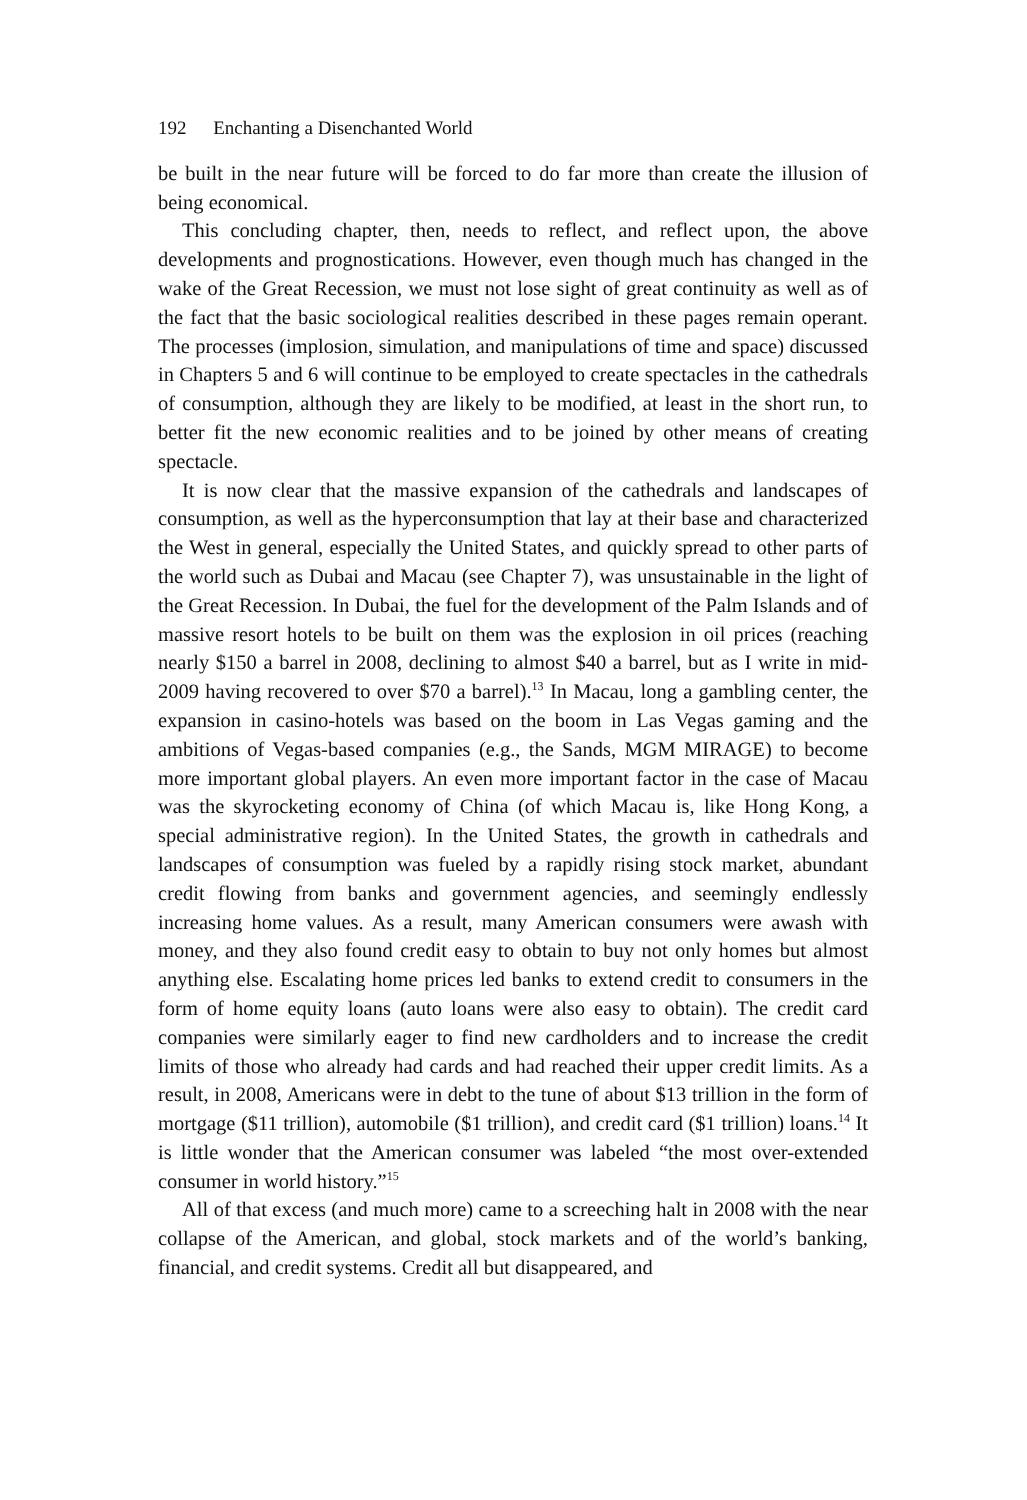192 Enchanting a Disenchanted World
be built in the near future will be forced to do far more than create the illusion of being economical.
This concluding chapter, then, needs to reflect, and reflect upon, the above developments and prognostications. However, even though much has changed in the wake of the Great Recession, we must not lose sight of great continuity as well as of the fact that the basic sociological realities described in these pages remain operant. The processes (implosion, simulation, and manipulations of time and space) discussed in Chapters 5 and 6 will continue to be employed to create spectacles in the cathedrals of consumption, although they are likely to be modified, at least in the short run, to better fit the new economic realities and to be joined by other means of creating spectacle.
It is now clear that the massive expansion of the cathedrals and landscapes of consumption, as well as the hyperconsumption that lay at their base and characterized the West in general, especially the United States, and quickly spread to other parts of the world such as Dubai and Macau (see Chapter 7), was unsustainable in the light of the Great Recession. In Dubai, the fuel for the development of the Palm Islands and of massive resort hotels to be built on them was the explosion in oil prices (reaching nearly $150 a barrel in 2008, declining to almost $40 a barrel, but as I write in mid-2009 having recovered to over $70 a barrel).<sup>13</sup> In Macau, long a gambling center, the expansion in casino-hotels was based on the boom in Las Vegas gaming and the ambitions of Vegas-based companies (e.g., the Sands, MGM MIRAGE) to become more important global players. An even more important factor in the case of Macau was the skyrocketing economy of China (of which Macau is, like Hong Kong, a special administrative region). In the United States, the growth in cathedrals and landscapes of consumption was fueled by a rapidly rising stock market, abundant credit flowing from banks and government agencies, and seemingly endlessly increasing home values. As a result, many American consumers were awash with money, and they also found credit easy to obtain to buy not only homes but almost anything else. Escalating home prices led banks to extend credit to consumers in the form of home equity loans (auto loans were also easy to obtain). The credit card companies were similarly eager to find new cardholders and to increase the credit limits of those who already had cards and had reached their upper credit limits. As a result, in 2008, Americans were in debt to the tune of about $13 trillion in the form of mortgage ($11 trillion), automobile ($1 trillion), and credit card ($1 trillion) loans.<sup>14</sup> It is little wonder that the American consumer was labeled “the most over-extended consumer in world history.”<sup>15</sup>
All of that excess (and much more) came to a screeching halt in 2008 with the near collapse of the American, and global, stock markets and of the world’s banking, financial, and credit systems. Credit all but disappeared, and